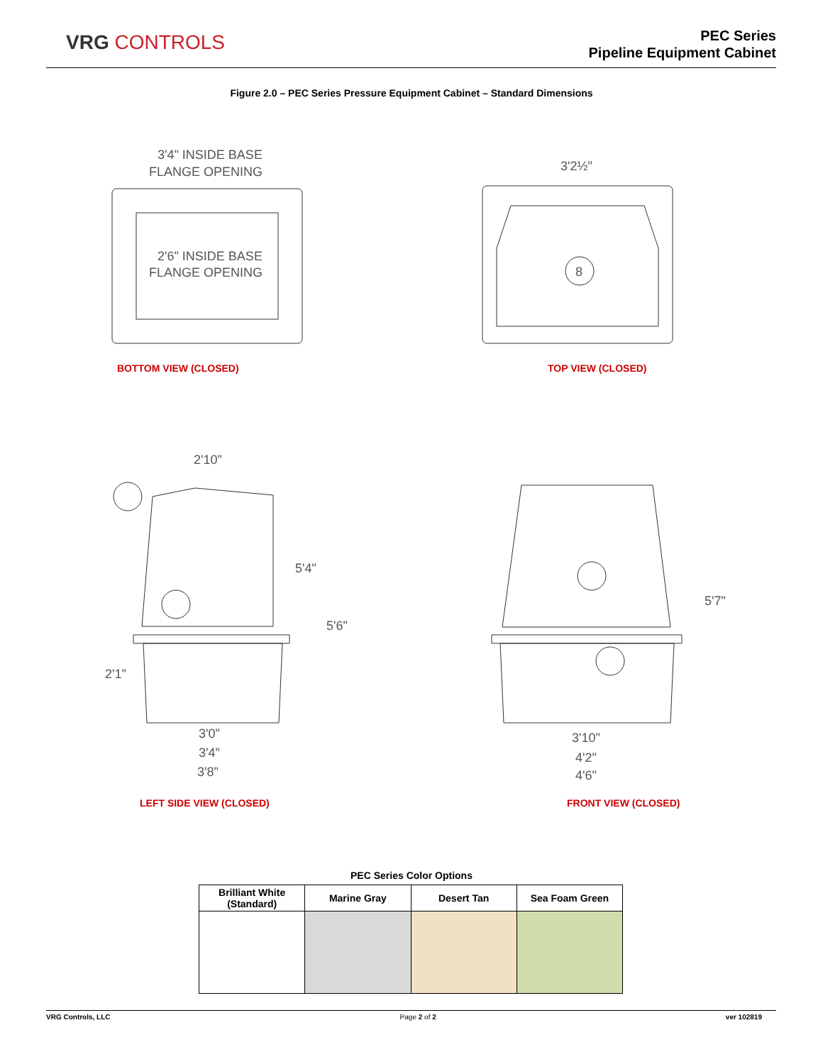VRG CONTROLS
PEC Series
Pipeline Equipment Cabinet
Figure 2.0 – PEC Series Pressure Equipment Cabinet – Standard Dimensions
3'4" INSIDE BASE
FLANGE OPENING
2'6" INSIDE BASE
FLANGE OPENING
3'2½"
8
2'10"
5'4"
5'6"
2'1"
3'0"
3'4"
3'8"
5'7"
3'10"
4'2"
4'6"
BOTTOM VIEW (CLOSED) TOP VIEW (CLOSED)
LEFT SIDE VIEW (CLOSED) FRONT VIEW (CLOSED)
PEC Series Color Options
| Brilliant White (Standard) | Marine Gray | Desert Tan | Sea Foam Green |
| --- | --- | --- | --- |
VRG Controls, LLC Page 2 of 2 ver 102819